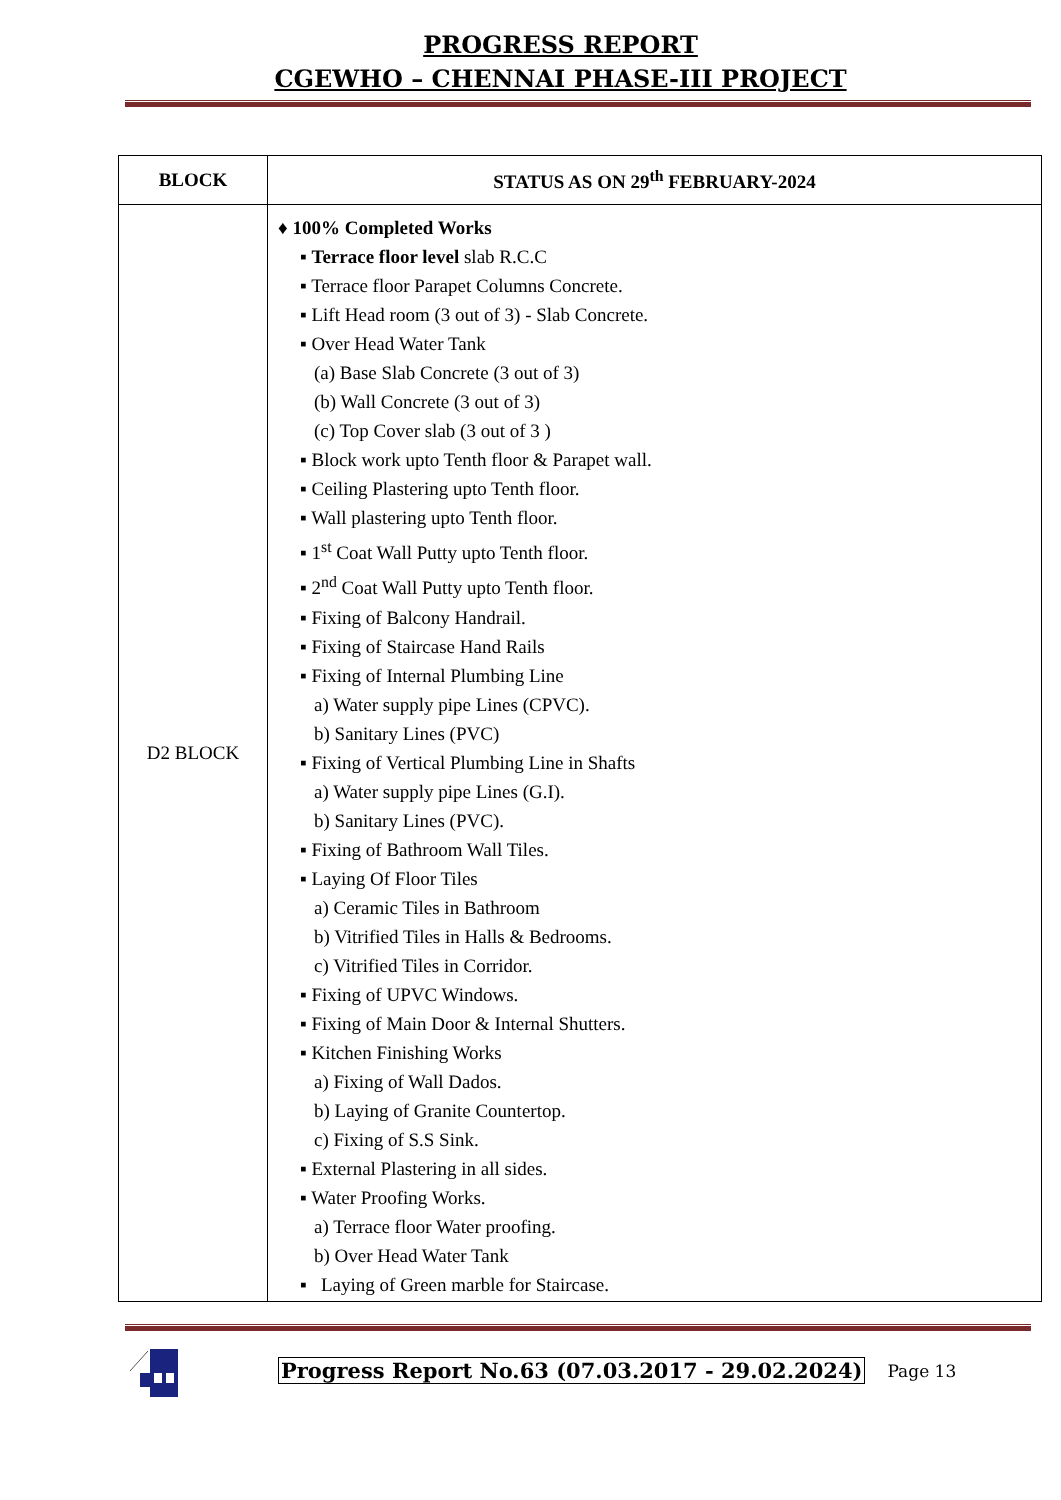PROGRESS REPORT
CGEWHO – CHENNAI PHASE-III PROJECT
| BLOCK | STATUS AS ON 29<sup>th</sup> FEBRUARY-2024 |
| --- | --- |
| D2 BLOCK | ♦ 100% Completed Works ▪ Terrace floor level slab R.C.C ▪ Terrace floor Parapet Columns Concrete. ▪ Lift Head room (3 out of 3) - Slab Concrete. ▪ Over Head Water Tank (a) Base Slab Concrete (3 out of 3) (b) Wall Concrete (3 out of 3) (c) Top Cover slab (3 out of 3 ) ▪ Block work upto Tenth floor & Parapet wall. ▪ Ceiling Plastering upto Tenth floor. ▪ Wall plastering upto Tenth floor. ▪ 1<sup>st</sup> Coat Wall Putty upto Tenth floor. ▪ 2<sup>nd</sup> Coat Wall Putty upto Tenth floor. ▪ Fixing of Balcony Handrail. ▪ Fixing of Staircase Hand Rails ▪ Fixing of Internal Plumbing Line a) Water supply pipe Lines (CPVC). b) Sanitary Lines (PVC) ▪ Fixing of Vertical Plumbing Line in Shafts a) Water supply pipe Lines (G.I). b) Sanitary Lines (PVC). ▪ Fixing of Bathroom Wall Tiles. ▪ Laying Of Floor Tiles a) Ceramic Tiles in Bathroom b) Vitrified Tiles in Halls & Bedrooms. c) Vitrified Tiles in Corridor. ▪ Fixing of UPVC Windows. ▪ Fixing of Main Door & Internal Shutters. ▪ Kitchen Finishing Works a) Fixing of Wall Dados. b) Laying of Granite Countertop. c) Fixing of S.S Sink. ▪ External Plastering in all sides. ▪ Water Proofing Works. a) Terrace floor Water proofing. b) Over Head Water Tank ▪ Laying of Green marble for Staircase. |
Progress Report No.63 (07.03.2017 - 29.02.2024) Page 13